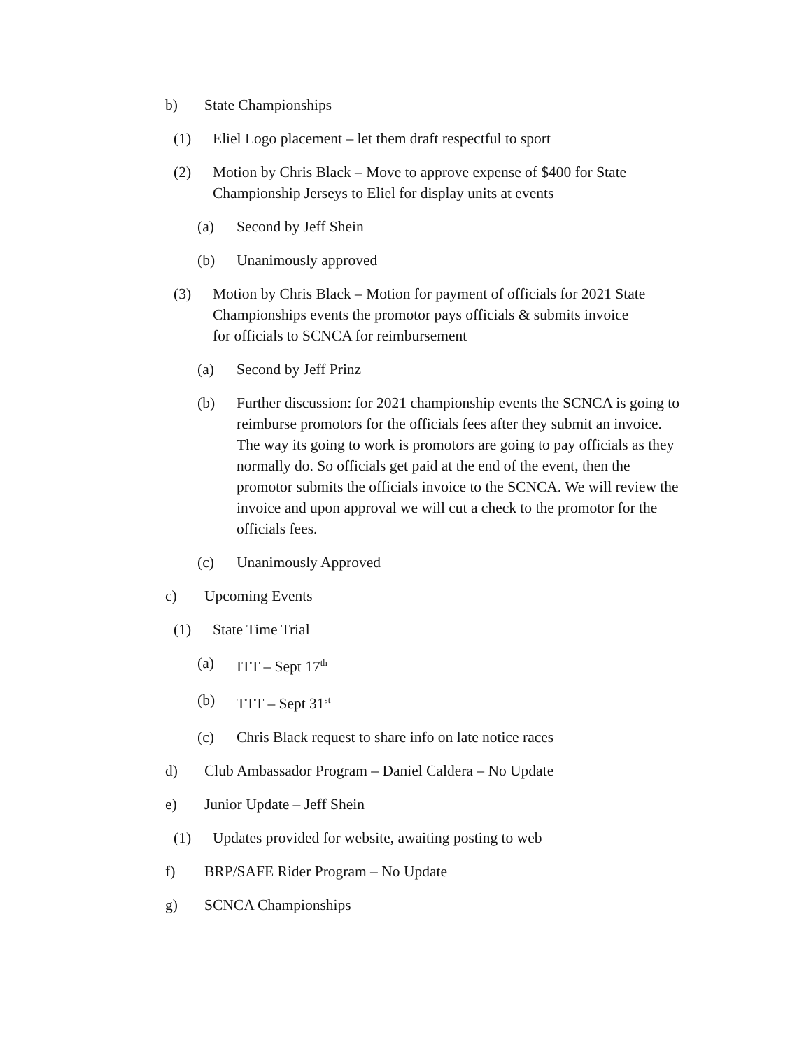b) State Championships
(1) Eliel Logo placement – let them draft respectful to sport
(2) Motion by Chris Black – Move to approve expense of $400 for State Championship Jerseys to Eliel for display units at events
(a) Second by Jeff Shein
(b) Unanimously approved
(3) Motion by Chris Black – Motion for payment of officials for 2021 State Championships events the promotor pays officials & submits invoice for officials to SCNCA for reimbursement
(a) Second by Jeff Prinz
(b) Further discussion: for 2021 championship events the SCNCA is going to reimburse promotors for the officials fees after they submit an invoice. The way its going to work is promotors are going to pay officials as they normally do. So officials get paid at the end of the event, then the promotor submits the officials invoice to the SCNCA. We will review the invoice and upon approval we will cut a check to the promotor for the officials fees.
(c) Unanimously Approved
c) Upcoming Events
(1) State Time Trial
(a) ITT – Sept 17<sup>th</sup>
(b) TTT – Sept 31<sup>st</sup>
(c) Chris Black request to share info on late notice races
d) Club Ambassador Program – Daniel Caldera – No Update
e) Junior Update – Jeff Shein
(1) Updates provided for website, awaiting posting to web
f) BRP/SAFE Rider Program – No Update
g) SCNCA Championships